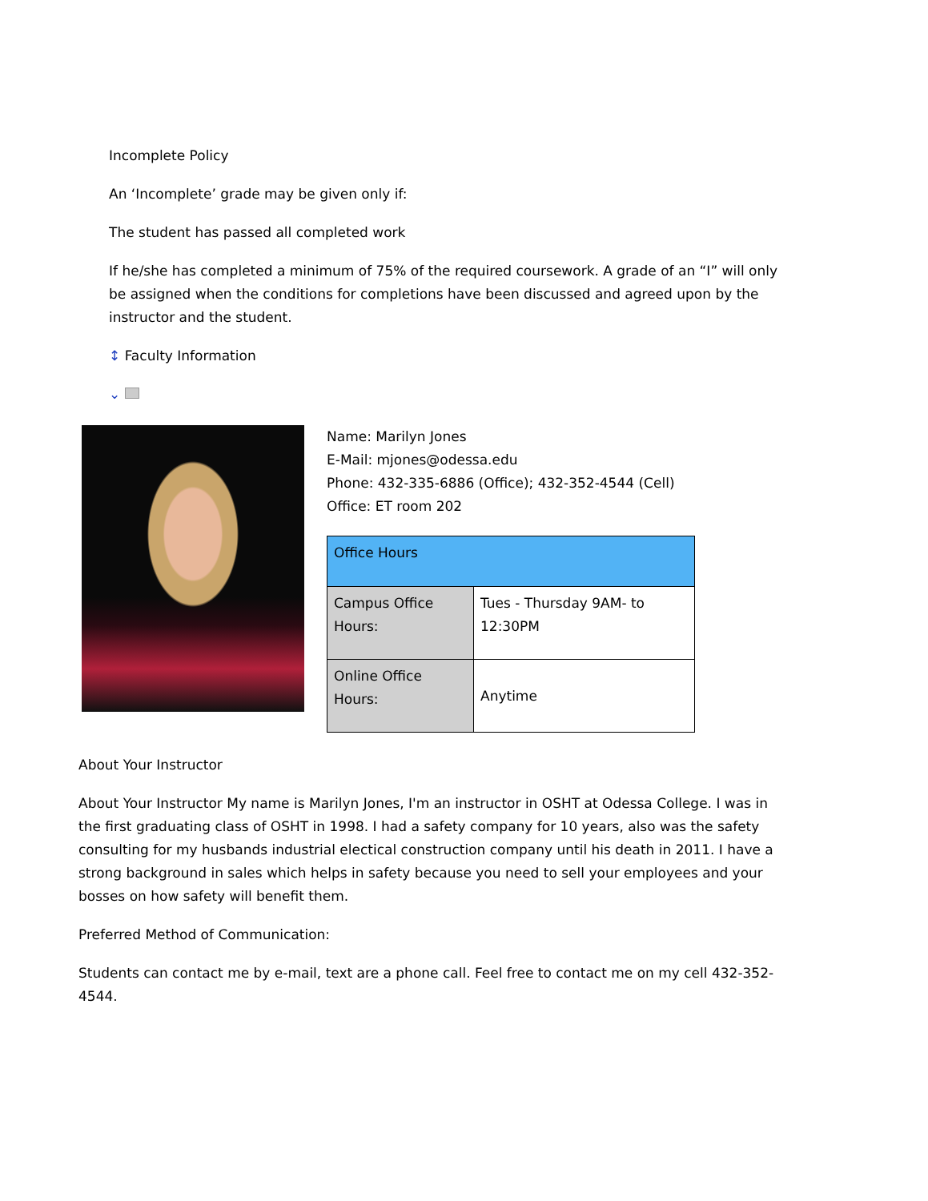Incomplete Policy
An ‘Incomplete’ grade may be given only if:
The student has passed all completed work
If he/she has completed a minimum of 75% of the required coursework. A grade of an “I” will only be assigned when the conditions for completions have been discussed and agreed upon by the instructor and the student.
↕ Faculty Information
⌄
Name: Marilyn Jones
E-Mail: mjones@odessa.edu
Phone: 432-335-6886 (Office); 432-352-4544 (Cell)
Office: ET room 202
| Office Hours | |
| --- | --- |
| Campus Office Hours: | Tues - Thursday 9AM- to 12:30PM |
| Online Office Hours: | Anytime |
About Your Instructor
About Your Instructor My name is Marilyn Jones, I'm an instructor in OSHT at Odessa College. I was in the first graduating class of OSHT in 1998. I had a safety company for 10 years, also was the safety consulting for my husbands industrial electical construction company until his death in 2011. I have a strong background in sales which helps in safety because you need to sell your employees and your bosses on how safety will benefit them.
Preferred Method of Communication:
Students can contact me by e-mail, text are a phone call. Feel free to contact me on my cell 432-352-4544.